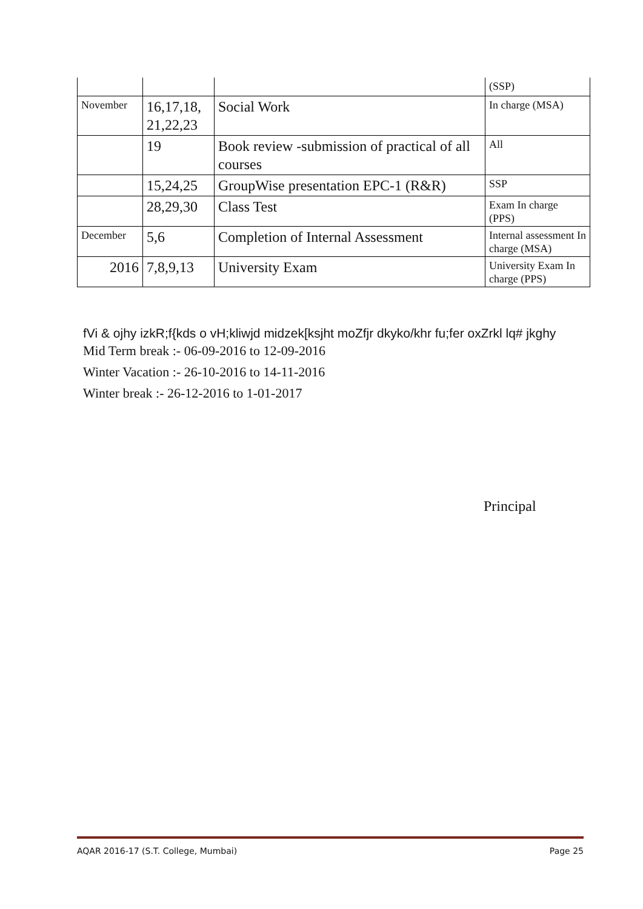| | | | (SSP) |
| November | 16,17,18, 21,22,23 | Social Work | In charge (MSA) |
| | 19 | Book review -submission of practical of all courses | All |
| | 15,24,25 | GroupWise presentation EPC-1 (R&R) | SSP |
| | 28,29,30 | Class Test | Exam In charge (PPS) |
| December | 5,6 | Completion of Internal Assessment | Internal assessment In charge (MSA) |
| 2016 | 7,8,9,13 | University Exam | University Exam In charge (PPS) |
fVi & ojhy izkR;f{kds o vH;kliwjd midzek[ksjht moZfjr dkyko/khr fu;fer oxZrkl lq# jkghy
Mid Term break :- 06-09-2016 to 12-09-2016
Winter Vacation :- 26-10-2016 to 14-11-2016
Winter break :- 26-12-2016 to 1-01-2017
Principal
AQAR 2016-17 (S.T. College, Mumbai) Page 25